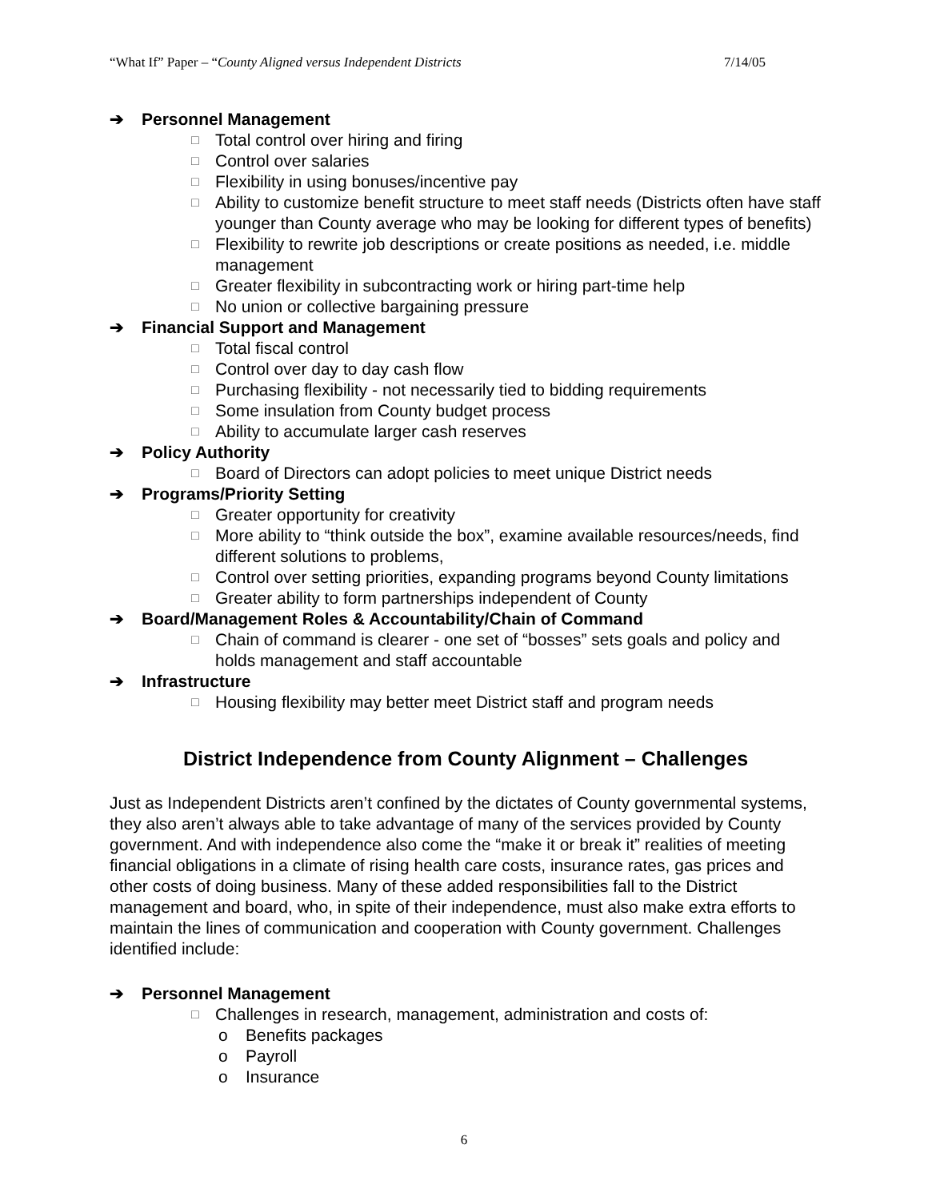“What If” Paper – “County Aligned versus Independent Districts 7/14/05
➔ Personnel Management
□ Total control over hiring and firing
□ Control over salaries
□ Flexibility in using bonuses/incentive pay
□ Ability to customize benefit structure to meet staff needs (Districts often have staff younger than County average who may be looking for different types of benefits)
□ Flexibility to rewrite job descriptions or create positions as needed, i.e. middle management
□ Greater flexibility in subcontracting work or hiring part-time help
□ No union or collective bargaining pressure
➔ Financial Support and Management
□ Total fiscal control
□ Control over day to day cash flow
□ Purchasing flexibility - not necessarily tied to bidding requirements
□ Some insulation from County budget process
□ Ability to accumulate larger cash reserves
➔ Policy Authority
□ Board of Directors can adopt policies to meet unique District needs
➔ Programs/Priority Setting
□ Greater opportunity for creativity
□ More ability to “think outside the box”, examine available resources/needs, find different solutions to problems,
□ Control over setting priorities, expanding programs beyond County limitations
□ Greater ability to form partnerships independent of County
➔ Board/Management Roles & Accountability/Chain of Command
□ Chain of command is clearer - one set of “bosses” sets goals and policy and holds management and staff accountable
➔ Infrastructure
□ Housing flexibility may better meet District staff and program needs
District Independence from County Alignment – Challenges
Just as Independent Districts aren’t confined by the dictates of County governmental systems, they also aren’t always able to take advantage of many of the services provided by County government. And with independence also come the “make it or break it” realities of meeting financial obligations in a climate of rising health care costs, insurance rates, gas prices and other costs of doing business. Many of these added responsibilities fall to the District management and board, who, in spite of their independence, must also make extra efforts to maintain the lines of communication and cooperation with County government. Challenges identified include:
➔ Personnel Management
□ Challenges in research, management, administration and costs of:
o Benefits packages
o Payroll
o Insurance
6